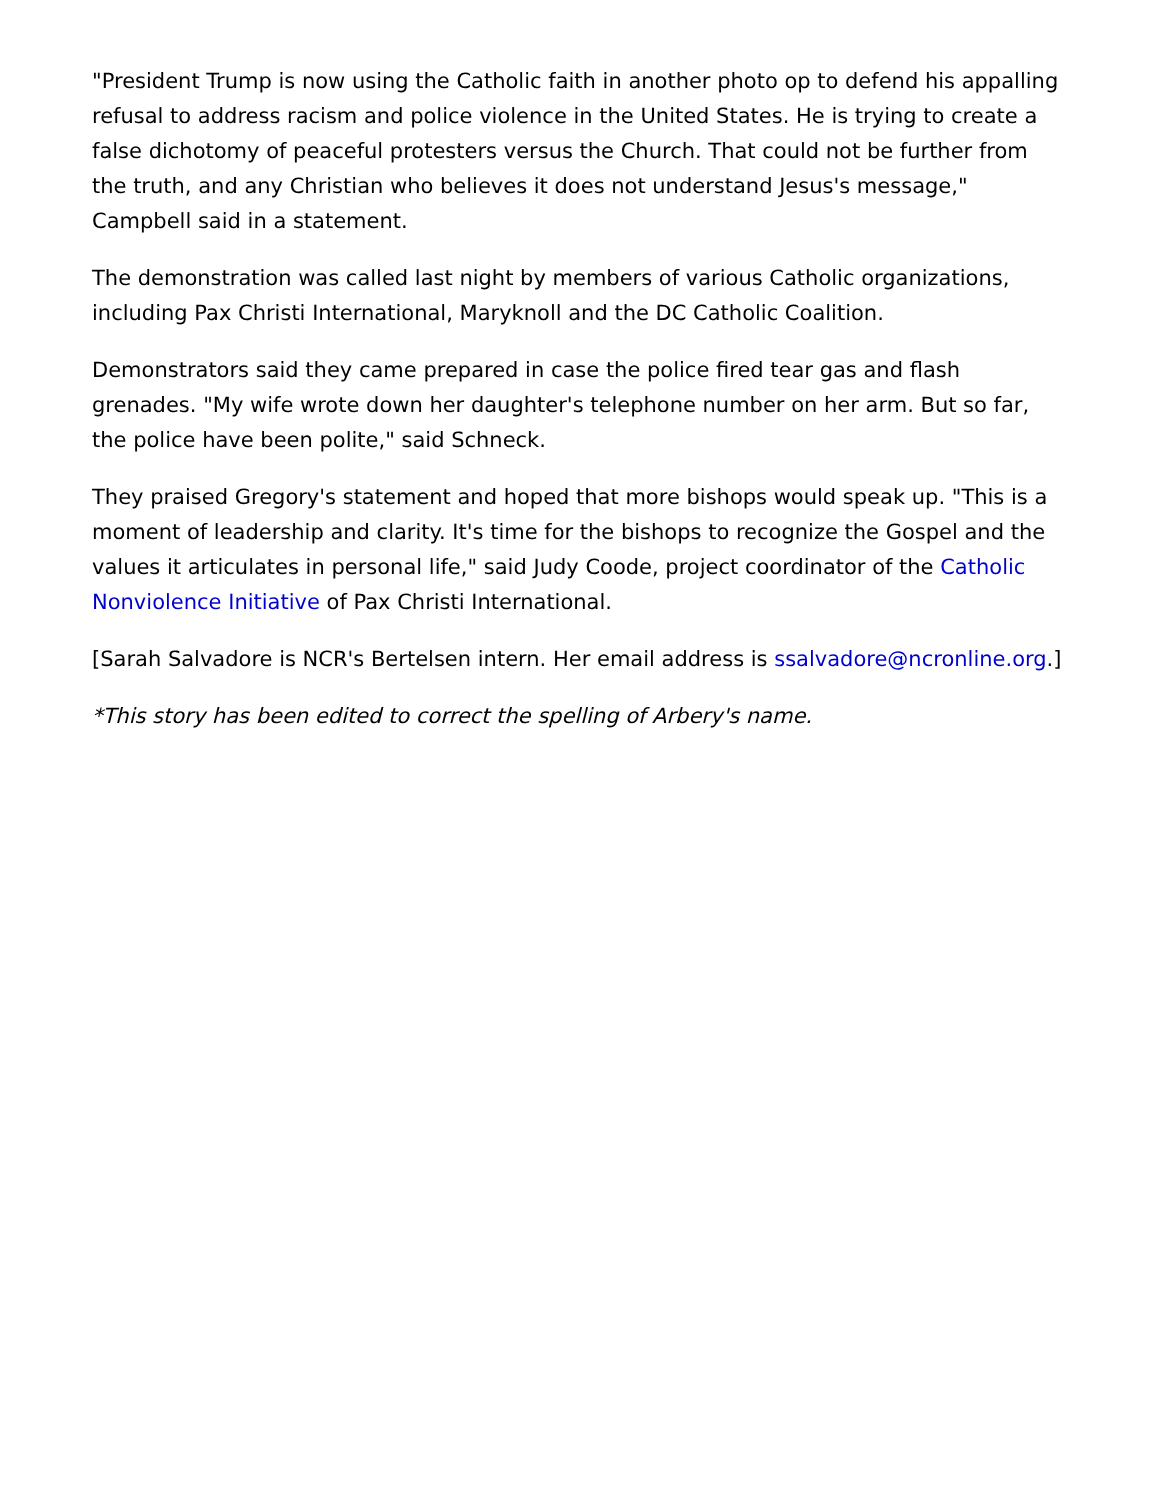"President Trump is now using the Catholic faith in another photo op to defend his appalling refusal to address racism and police violence in the United States. He is trying to create a false dichotomy of peaceful protesters versus the Church. That could not be further from the truth, and any Christian who believes it does not understand Jesus's message," Campbell said in a statement.
The demonstration was called last night by members of various Catholic organizations, including Pax Christi International, Maryknoll and the DC Catholic Coalition.
Demonstrators said they came prepared in case the police fired tear gas and flash grenades. "My wife wrote down her daughter's telephone number on her arm. But so far, the police have been polite," said Schneck.
They praised Gregory's statement and hoped that more bishops would speak up. "This is a moment of leadership and clarity. It's time for the bishops to recognize the Gospel and the values it articulates in personal life," said Judy Coode, project coordinator of the Catholic Nonviolence Initiative of Pax Christi International.
[Sarah Salvadore is NCR's Bertelsen intern. Her email address is ssalvadore@ncronline.org.]
*This story has been edited to correct the spelling of Arbery's name.